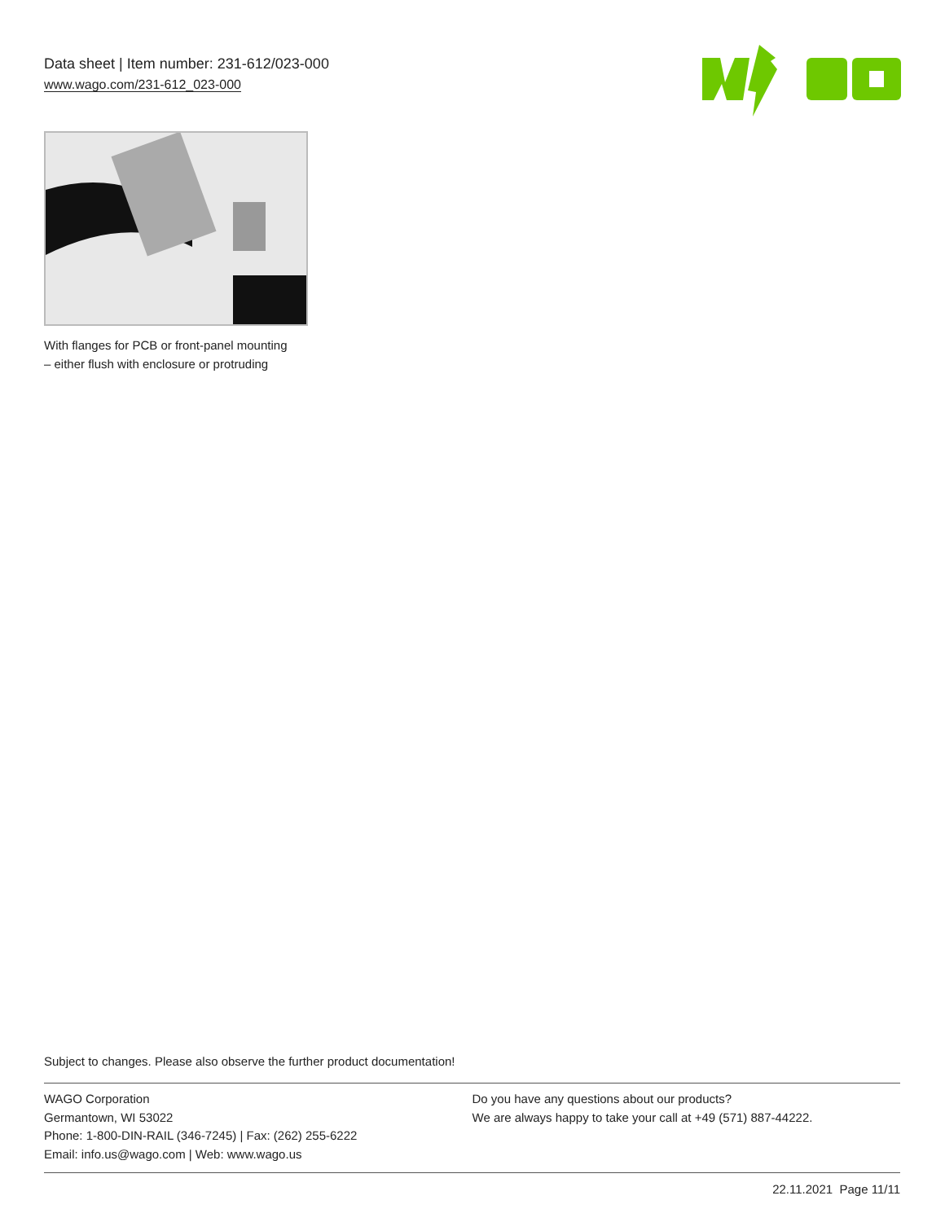Data sheet | Item number: 231-612/023-000
www.wago.com/231-612_023-000
With flanges for PCB or front-panel mounting – either flush with enclosure or protruding
Subject to changes. Please also observe the further product documentation!
WAGO Corporation
Germantown, WI 53022
Phone: 1-800-DIN-RAIL (346-7245) | Fax: (262) 255-6222
Email: info.us@wago.com | Web: www.wago.us
Do you have any questions about our products?
We are always happy to take your call at +49 (571) 887-44222.
22.11.2021 Page 11/11